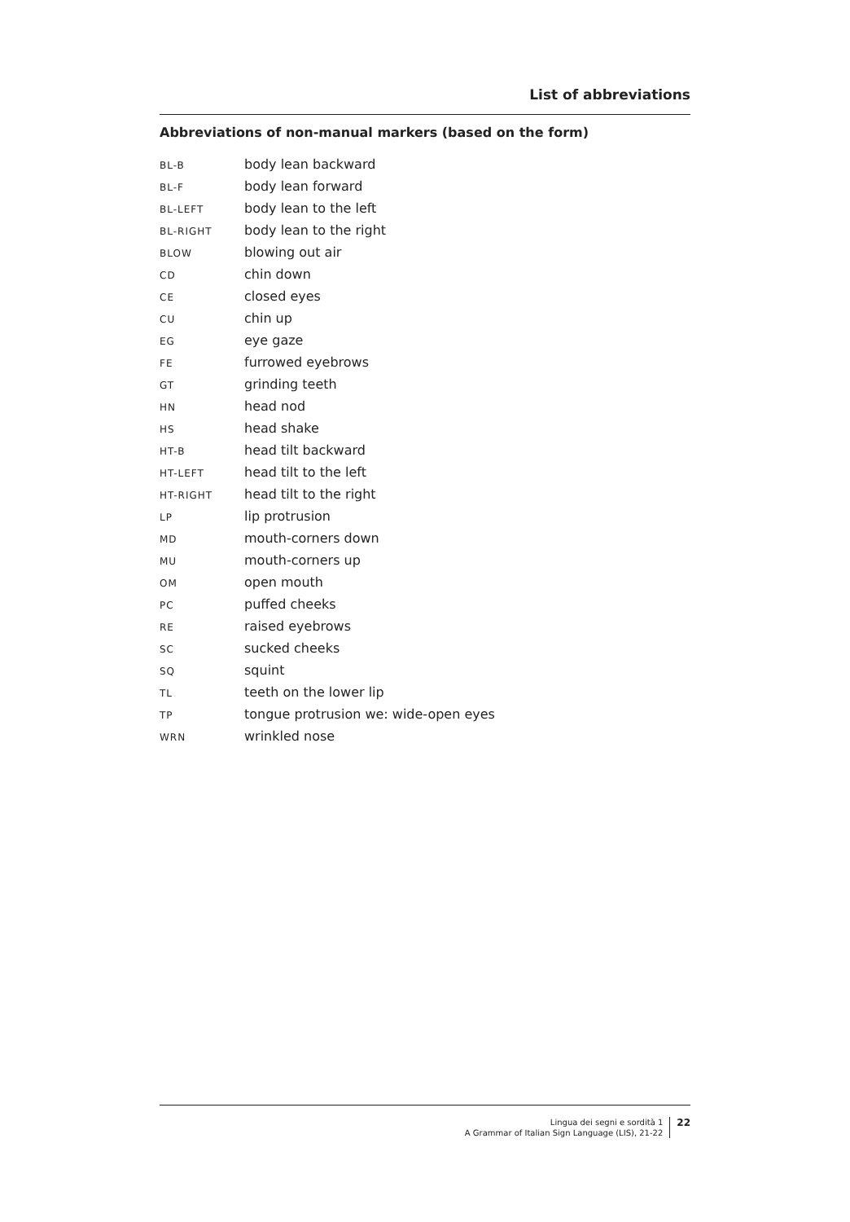List of abbreviations
Abbreviations of non-manual markers (based on the form)
| BL-B | body lean backward |
| BL-F | body lean forward |
| BL-LEFT | body lean to the left |
| BL-RIGHT | body lean to the right |
| BLOW | blowing out air |
| CD | chin down |
| CE | closed eyes |
| CU | chin up |
| EG | eye gaze |
| FE | furrowed eyebrows |
| GT | grinding teeth |
| HN | head nod |
| HS | head shake |
| HT-B | head tilt backward |
| HT-LEFT | head tilt to the left |
| HT-RIGHT | head tilt to the right |
| LP | lip protrusion |
| MD | mouth-corners down |
| MU | mouth-corners up |
| OM | open mouth |
| PC | puffed cheeks |
| RE | raised eyebrows |
| SC | sucked cheeks |
| SQ | squint |
| TL | teeth on the lower lip |
| TP | tongue protrusion we: wide-open eyes |
| WRN | wrinkled nose |
Lingua dei segni e sordità 1
A Grammar of Italian Sign Language (LIS), 21-22
22